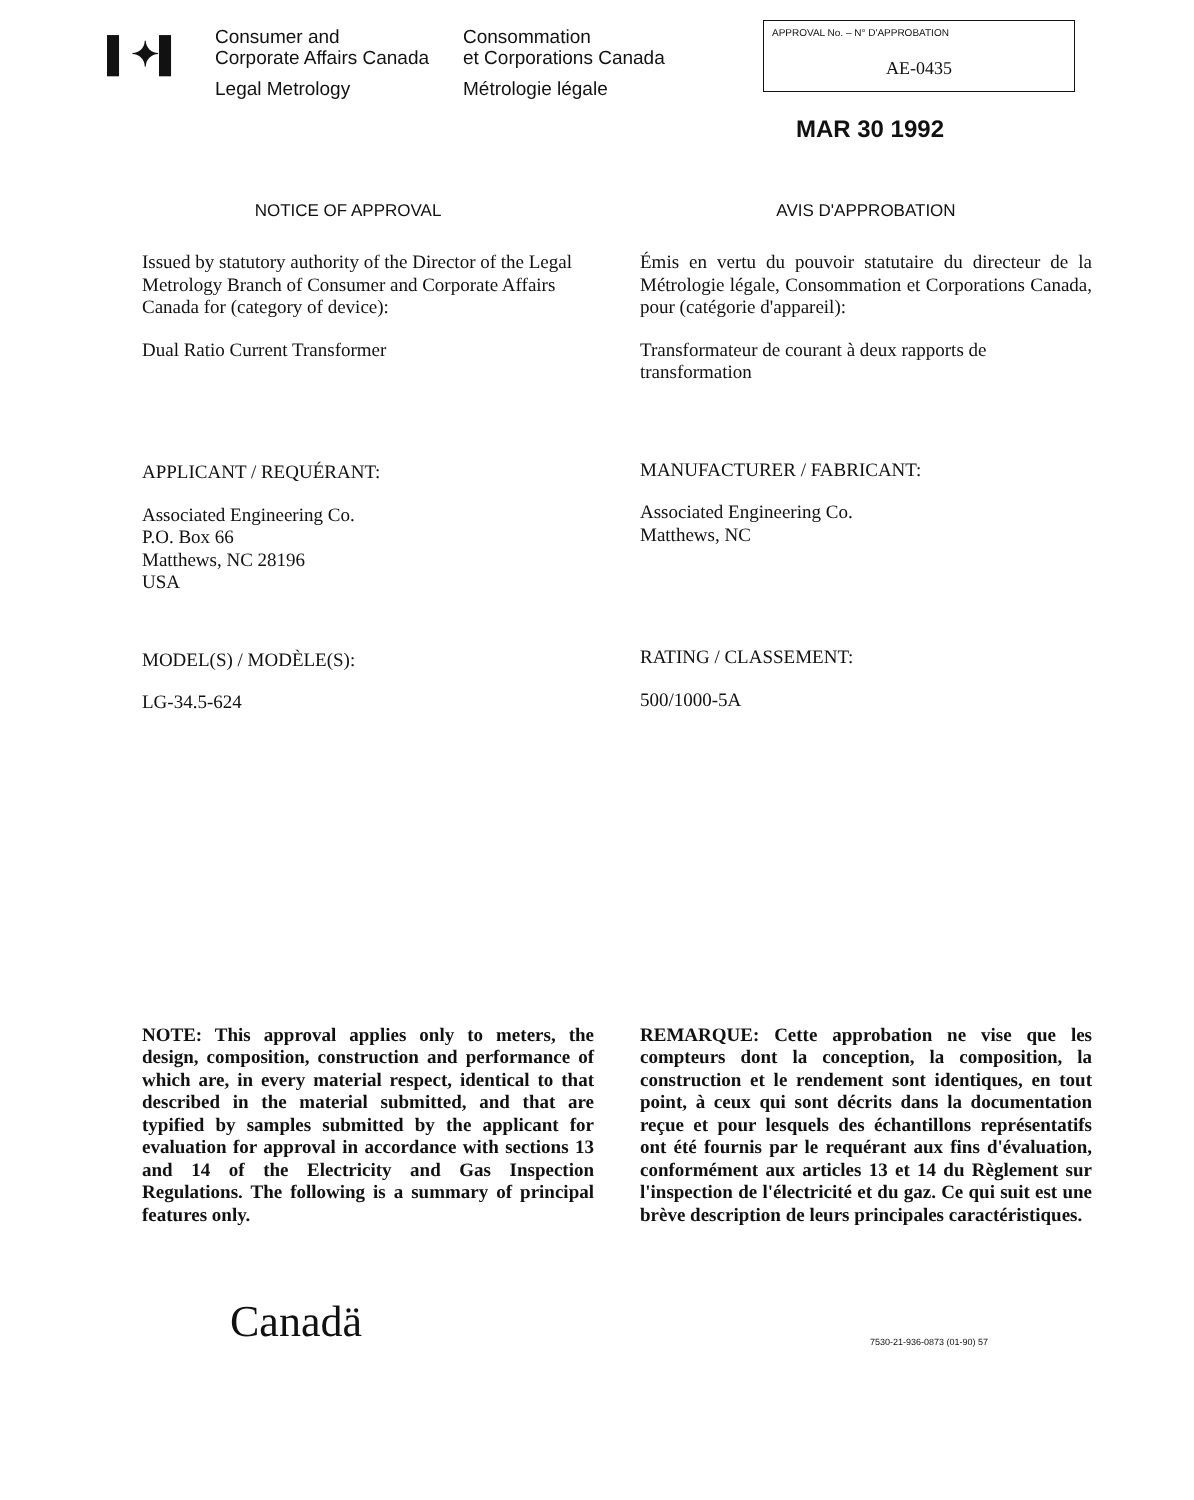▌✦▌
Consumer and
Corporate Affairs Canada
Legal Metrology
Consommation
et Corporations Canada
Métrologie légale
APPROVAL No. – N° D'APPROBATION
AE-0435
MAR 30 1992
NOTICE OF APPROVAL
Issued by statutory authority of the Director of the Legal Metrology Branch of Consumer and Corporate Affairs Canada for (category of device):
Dual Ratio Current Transformer
APPLICANT / REQUÉRANT:
Associated Engineering Co.
P.O. Box 66
Matthews, NC 28196
USA
MODEL(S) / MODÈLE(S):
LG-34.5-624
AVIS D'APPROBATION
Émis en vertu du pouvoir statutaire du directeur de la Métrologie légale, Consommation et Corporations Canada, pour (catégorie d'appareil):
Transformateur de courant à deux rapports de transformation
MANUFACTURER / FABRICANT:
Associated Engineering Co.
Matthews, NC
RATING / CLASSEMENT:
500/1000-5A
NOTE: This approval applies only to meters, the design, composition, construction and performance of which are, in every material respect, identical to that described in the material submitted, and that are typified by samples submitted by the applicant for evaluation for approval in accordance with sections 13 and 14 of the Electricity and Gas Inspection Regulations. The following is a summary of principal features only.
REMARQUE: Cette approbation ne vise que les compteurs dont la conception, la composition, la construction et le rendement sont identiques, en tout point, à ceux qui sont décrits dans la documentation reçue et pour lesquels des échantillons représentatifs ont été fournis par le requérant aux fins d'évaluation, conformément aux articles 13 et 14 du Règlement sur l'inspection de l'électricité et du gaz. Ce qui suit est une brève description de leurs principales caractéristiques.
Canadä
7530-21-936-0873 (01-90) 57